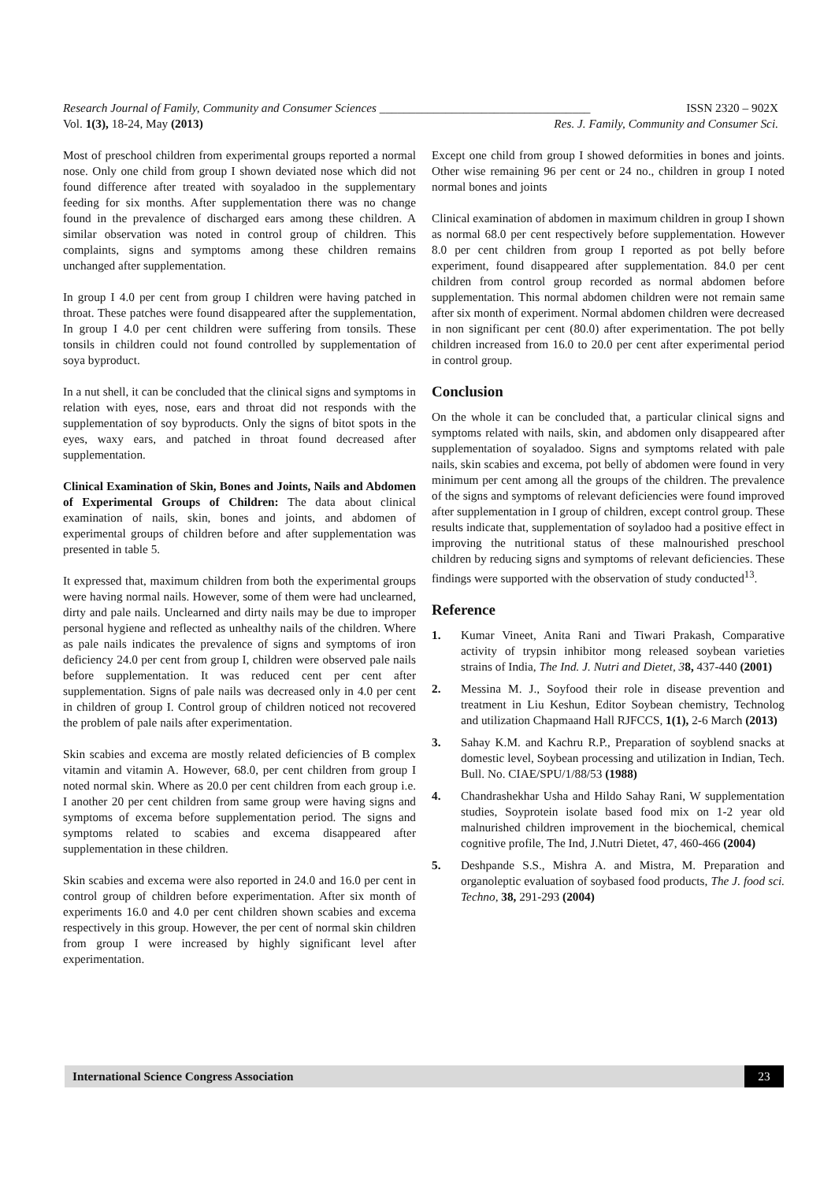Research Journal of Family, Community and Consumer Sciences ___________________________________ ISSN 2320 – 902X
Vol. 1(3), 18-24, May (2013) Res. J. Family, Community and Consumer Sci.
Most of preschool children from experimental groups reported a normal nose. Only one child from group I shown deviated nose which did not found difference after treated with soyaladoo in the supplementary feeding for six months. After supplementation there was no change found in the prevalence of discharged ears among these children. A similar observation was noted in control group of children. This complaints, signs and symptoms among these children remains unchanged after supplementation.
In group I 4.0 per cent from group I children were having patched in throat. These patches were found disappeared after the supplementation, In group I 4.0 per cent children were suffering from tonsils. These tonsils in children could not found controlled by supplementation of soya byproduct.
In a nut shell, it can be concluded that the clinical signs and symptoms in relation with eyes, nose, ears and throat did not responds with the supplementation of soy byproducts. Only the signs of bitot spots in the eyes, waxy ears, and patched in throat found decreased after supplementation.
Clinical Examination of Skin, Bones and Joints, Nails and Abdomen of Experimental Groups of Children: The data about clinical examination of nails, skin, bones and joints, and abdomen of experimental groups of children before and after supplementation was presented in table 5.
It expressed that, maximum children from both the experimental groups were having normal nails. However, some of them were had unclearned, dirty and pale nails. Unclearned and dirty nails may be due to improper personal hygiene and reflected as unhealthy nails of the children. Where as pale nails indicates the prevalence of signs and symptoms of iron deficiency 24.0 per cent from group I, children were observed pale nails before supplementation. It was reduced cent per cent after supplementation. Signs of pale nails was decreased only in 4.0 per cent in children of group I. Control group of children noticed not recovered the problem of pale nails after experimentation.
Skin scabies and excema are mostly related deficiencies of B complex vitamin and vitamin A. However, 68.0, per cent children from group I noted normal skin. Where as 20.0 per cent children from each group i.e. I another 20 per cent children from same group were having signs and symptoms of excema before supplementation period. The signs and symptoms related to scabies and excema disappeared after supplementation in these children.
Skin scabies and excema were also reported in 24.0 and 16.0 per cent in control group of children before experimentation. After six month of experiments 16.0 and 4.0 per cent children shown scabies and excema respectively in this group. However, the per cent of normal skin children from group I were increased by highly significant level after experimentation.
Except one child from group I showed deformities in bones and joints. Other wise remaining 96 per cent or 24 no., children in group I noted normal bones and joints
Clinical examination of abdomen in maximum children in group I shown as normal 68.0 per cent respectively before supplementation. However 8.0 per cent children from group I reported as pot belly before experiment, found disappeared after supplementation. 84.0 per cent children from control group recorded as normal abdomen before supplementation. This normal abdomen children were not remain same after six month of experiment. Normal abdomen children were decreased in non significant per cent (80.0) after experimentation. The pot belly children increased from 16.0 to 20.0 per cent after experimental period in control group.
Conclusion
On the whole it can be concluded that, a particular clinical signs and symptoms related with nails, skin, and abdomen only disappeared after supplementation of soyaladoo. Signs and symptoms related with pale nails, skin scabies and excema, pot belly of abdomen were found in very minimum per cent among all the groups of the children. The prevalence of the signs and symptoms of relevant deficiencies were found improved after supplementation in I group of children, except control group. These results indicate that, supplementation of soyladoo had a positive effect in improving the nutritional status of these malnourished preschool children by reducing signs and symptoms of relevant deficiencies. These findings were supported with the observation of study conducted<sup>13</sup>.
Reference
1. Kumar Vineet, Anita Rani and Tiwari Prakash, Comparative activity of trypsin inhibitor mong released soybean varieties strains of India, The Ind. J. Nutri and Dietet, 38, 437-440 (2001)
2. Messina M. J., Soyfood their role in disease prevention and treatment in Liu Keshun, Editor Soybean chemistry, Technolog and utilization Chapmaand Hall RJFCCS, 1(1), 2-6 March (2013)
3. Sahay K.M. and Kachru R.P., Preparation of soyblend snacks at domestic level, Soybean processing and utilization in Indian, Tech. Bull. No. CIAE/SPU/1/88/53 (1988)
4. Chandrashekhar Usha and Hildo Sahay Rani, W supplementation studies, Soyprotein isolate based food mix on 1-2 year old malnurished children improvement in the biochemical, chemical cognitive profile, The Ind, J.Nutri Dietet, 47, 460-466 (2004)
5. Deshpande S.S., Mishra A. and Mistra, M. Preparation and organoleptic evaluation of soybased food products, The J. food sci. Techno, 38, 291-293 (2004)
International Science Congress Association 23